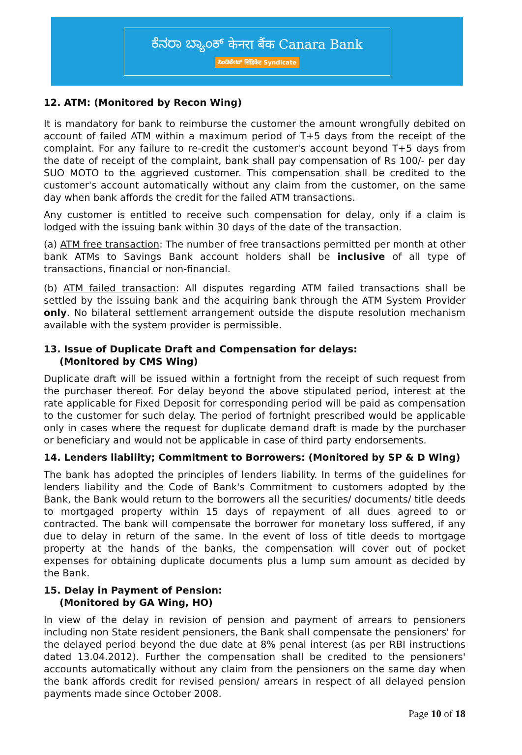ಕೆನರಾ ಬ್ಯಾಂಕ್ केनरा बैंक Canara Bank
ಸಿಂಡಿಕೇಟ್ सिंडिकेट Syndicate
12. ATM: (Monitored by Recon Wing)
It is mandatory for bank to reimburse the customer the amount wrongfully debited on account of failed ATM within a maximum period of T+5 days from the receipt of the complaint. For any failure to re-credit the customer's account beyond T+5 days from the date of receipt of the complaint, bank shall pay compensation of Rs 100/- per day SUO MOTO to the aggrieved customer. This compensation shall be credited to the customer's account automatically without any claim from the customer, on the same day when bank affords the credit for the failed ATM transactions.
Any customer is entitled to receive such compensation for delay, only if a claim is lodged with the issuing bank within 30 days of the date of the transaction.
(a) ATM free transaction: The number of free transactions permitted per month at other bank ATMs to Savings Bank account holders shall be inclusive of all type of transactions, financial or non-financial.
(b) ATM failed transaction: All disputes regarding ATM failed transactions shall be settled by the issuing bank and the acquiring bank through the ATM System Provider only. No bilateral settlement arrangement outside the dispute resolution mechanism available with the system provider is permissible.
13. Issue of Duplicate Draft and Compensation for delays:
(Monitored by CMS Wing)
Duplicate draft will be issued within a fortnight from the receipt of such request from the purchaser thereof. For delay beyond the above stipulated period, interest at the rate applicable for Fixed Deposit for corresponding period will be paid as compensation to the customer for such delay. The period of fortnight prescribed would be applicable only in cases where the request for duplicate demand draft is made by the purchaser or beneficiary and would not be applicable in case of third party endorsements.
14. Lenders liability; Commitment to Borrowers: (Monitored by SP & D Wing)
The bank has adopted the principles of lenders liability. In terms of the guidelines for lenders liability and the Code of Bank's Commitment to customers adopted by the Bank, the Bank would return to the borrowers all the securities/ documents/ title deeds to mortgaged property within 15 days of repayment of all dues agreed to or contracted. The bank will compensate the borrower for monetary loss suffered, if any due to delay in return of the same. In the event of loss of title deeds to mortgage property at the hands of the banks, the compensation will cover out of pocket expenses for obtaining duplicate documents plus a lump sum amount as decided by the Bank.
15. Delay in Payment of Pension:
(Monitored by GA Wing, HO)
In view of the delay in revision of pension and payment of arrears to pensioners including non State resident pensioners, the Bank shall compensate the pensioners' for the delayed period beyond the due date at 8% penal interest (as per RBI instructions dated 13.04.2012). Further the compensation shall be credited to the pensioners' accounts automatically without any claim from the pensioners on the same day when the bank affords credit for revised pension/ arrears in respect of all delayed pension payments made since October 2008.
Page 10 of 18